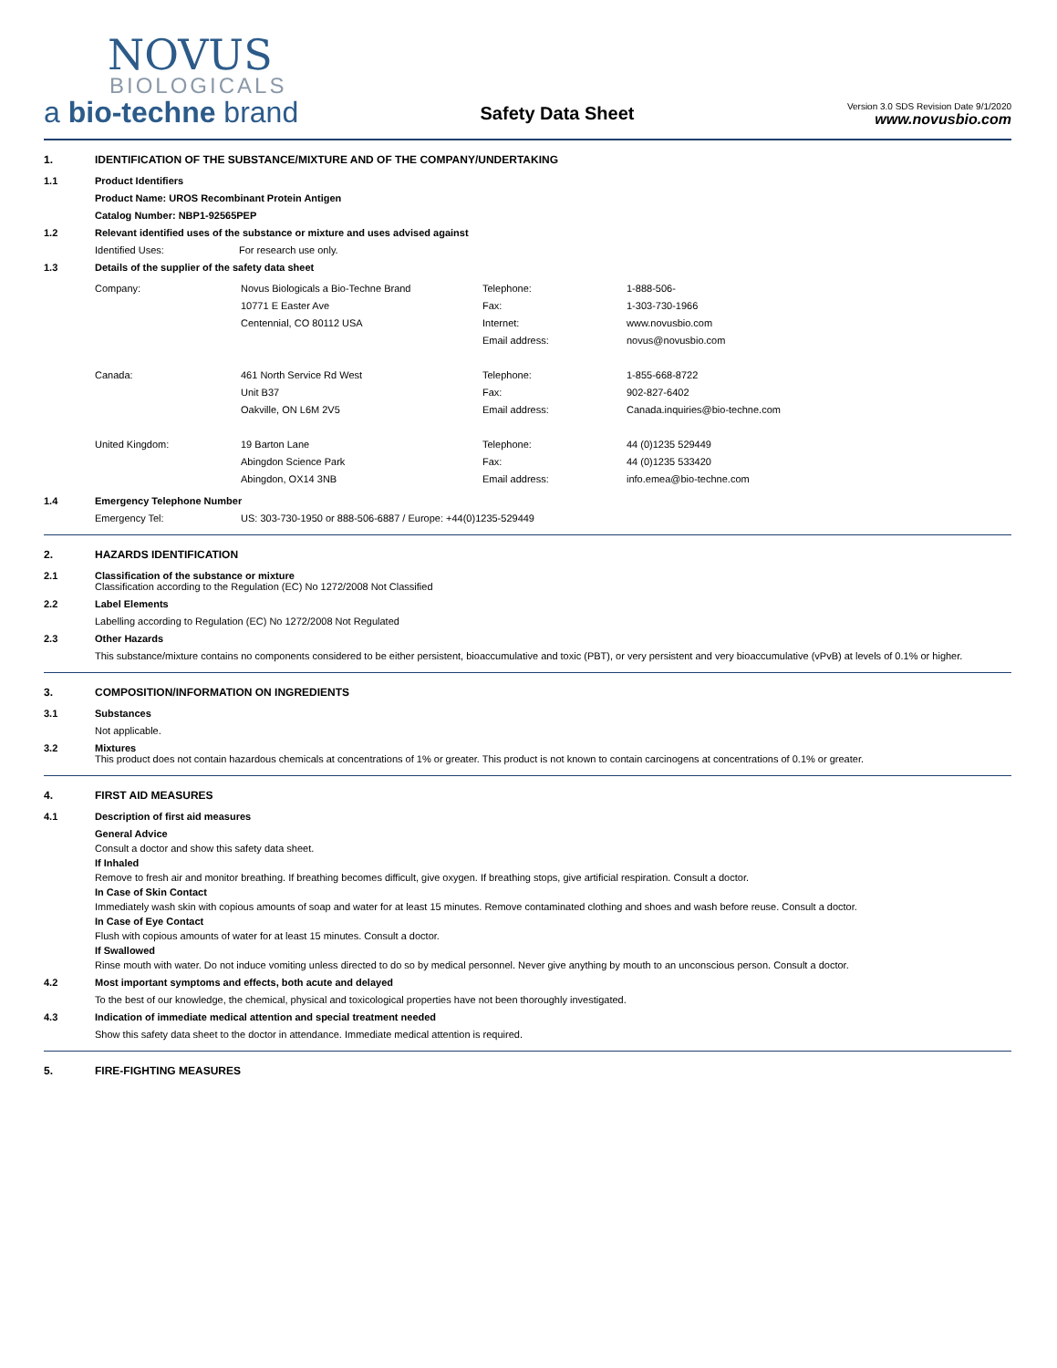NOVUS
BIOLOGICALS
a bio-techne brand
Safety Data Sheet
Version 3.0 SDS Revision Date 9/1/2020
www.novusbio.com
1. IDENTIFICATION OF THE SUBSTANCE/MIXTURE AND OF THE COMPANY/UNDERTAKING
1.1 Product Identifiers
Product Name: UROS Recombinant Protein Antigen
Catalog Number: NBP1-92565PEP
1.2 Relevant identified uses of the substance or mixture and uses advised against
Identified Uses: For research use only.
1.3 Details of the supplier of the safety data sheet
| Company: | Novus Biologicals a Bio-Techne Brand 10771 E Easter Ave Centennial, CO 80112 USA | Telephone: Fax: Internet: Email address: | 1-888-506- 1-303-730-1966 www.novusbio.com novus@novusbio.com |
| Canada: | 461 North Service Rd West Unit B37 Oakville, ON L6M 2V5 | Telephone: Fax: Email address: | 1-855-668-8722 902-827-6402 Canada.inquiries@bio-techne.com |
| United Kingdom: | 19 Barton Lane Abingdon Science Park Abingdon, OX14 3NB | Telephone: Fax: Email address: | 44 (0)1235 529449 44 (0)1235 533420 info.emea@bio-techne.com |
1.4 Emergency Telephone Number
Emergency Tel: US: 303-730-1950 or 888-506-6887 / Europe: +44(0)1235-529449
2. HAZARDS IDENTIFICATION
2.1 Classification of the substance or mixture
Classification according to the Regulation (EC) No 1272/2008 Not Classified
2.2 Label Elements
Labelling according to Regulation (EC) No 1272/2008 Not Regulated
2.3 Other Hazards
This substance/mixture contains no components considered to be either persistent, bioaccumulative and toxic (PBT), or very persistent and very bioaccumulative (vPvB) at levels of 0.1% or higher.
3. COMPOSITION/INFORMATION ON INGREDIENTS
3.1 Substances
Not applicable.
3.2 Mixtures
This product does not contain hazardous chemicals at concentrations of 1% or greater. This product is not known to contain carcinogens at concentrations of 0.1% or greater.
4. FIRST AID MEASURES
4.1 Description of first aid measures
General Advice
Consult a doctor and show this safety data sheet.
If Inhaled
Remove to fresh air and monitor breathing. If breathing becomes difficult, give oxygen. If breathing stops, give artificial respiration. Consult a doctor.
In Case of Skin Contact
Immediately wash skin with copious amounts of soap and water for at least 15 minutes. Remove contaminated clothing and shoes and wash before reuse. Consult a doctor.
In Case of Eye Contact
Flush with copious amounts of water for at least 15 minutes. Consult a doctor.
If Swallowed
Rinse mouth with water. Do not induce vomiting unless directed to do so by medical personnel. Never give anything by mouth to an unconscious person. Consult a doctor.
4.2 Most important symptoms and effects, both acute and delayed
To the best of our knowledge, the chemical, physical and toxicological properties have not been thoroughly investigated.
4.3 Indication of immediate medical attention and special treatment needed
Show this safety data sheet to the doctor in attendance. Immediate medical attention is required.
5. FIRE-FIGHTING MEASURES